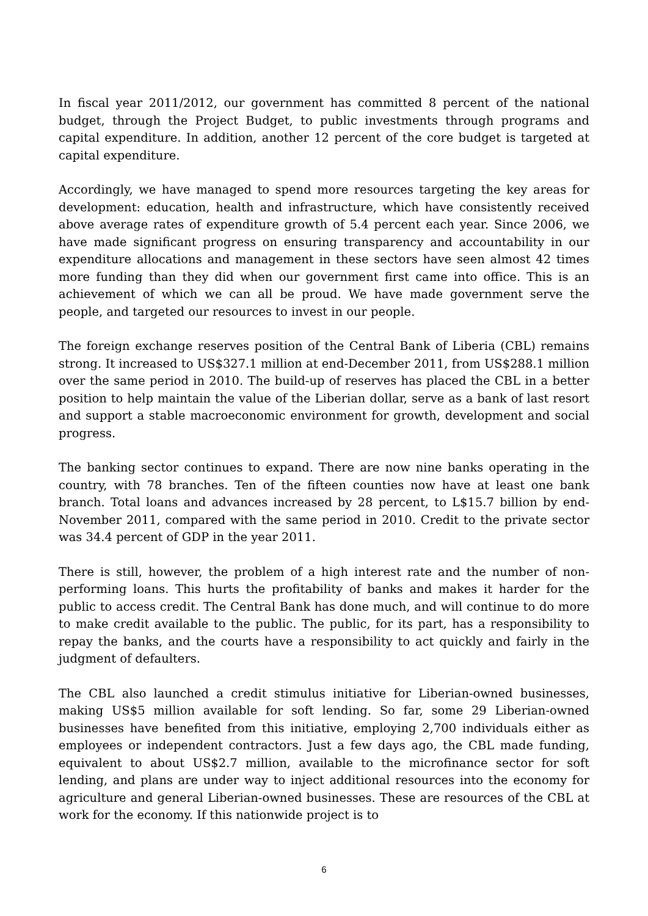In fiscal year 2011/2012, our government has committed 8 percent of the national budget, through the Project Budget, to public investments through programs and capital expenditure. In addition, another 12 percent of the core budget is targeted at capital expenditure.
Accordingly, we have managed to spend more resources targeting the key areas for development: education, health and infrastructure, which have consistently received above average rates of expenditure growth of 5.4 percent each year. Since 2006, we have made significant progress on ensuring transparency and accountability in our expenditure allocations and management in these sectors have seen almost 42 times more funding than they did when our government first came into office. This is an achievement of which we can all be proud. We have made government serve the people, and targeted our resources to invest in our people.
The foreign exchange reserves position of the Central Bank of Liberia (CBL) remains strong. It increased to US$327.1 million at end-December 2011, from US$288.1 million over the same period in 2010. The build-up of reserves has placed the CBL in a better position to help maintain the value of the Liberian dollar, serve as a bank of last resort and support a stable macroeconomic environment for growth, development and social progress.
The banking sector continues to expand. There are now nine banks operating in the country, with 78 branches. Ten of the fifteen counties now have at least one bank branch. Total loans and advances increased by 28 percent, to L$15.7 billion by end-November 2011, compared with the same period in 2010. Credit to the private sector was 34.4 percent of GDP in the year 2011.
There is still, however, the problem of a high interest rate and the number of non-performing loans. This hurts the profitability of banks and makes it harder for the public to access credit. The Central Bank has done much, and will continue to do more to make credit available to the public. The public, for its part, has a responsibility to repay the banks, and the courts have a responsibility to act quickly and fairly in the judgment of defaulters.
The CBL also launched a credit stimulus initiative for Liberian-owned businesses, making US$5 million available for soft lending. So far, some 29 Liberian-owned businesses have benefited from this initiative, employing 2,700 individuals either as employees or independent contractors. Just a few days ago, the CBL made funding, equivalent to about US$2.7 million, available to the microfinance sector for soft lending, and plans are under way to inject additional resources into the economy for agriculture and general Liberian-owned businesses. These are resources of the CBL at work for the economy. If this nationwide project is to
6